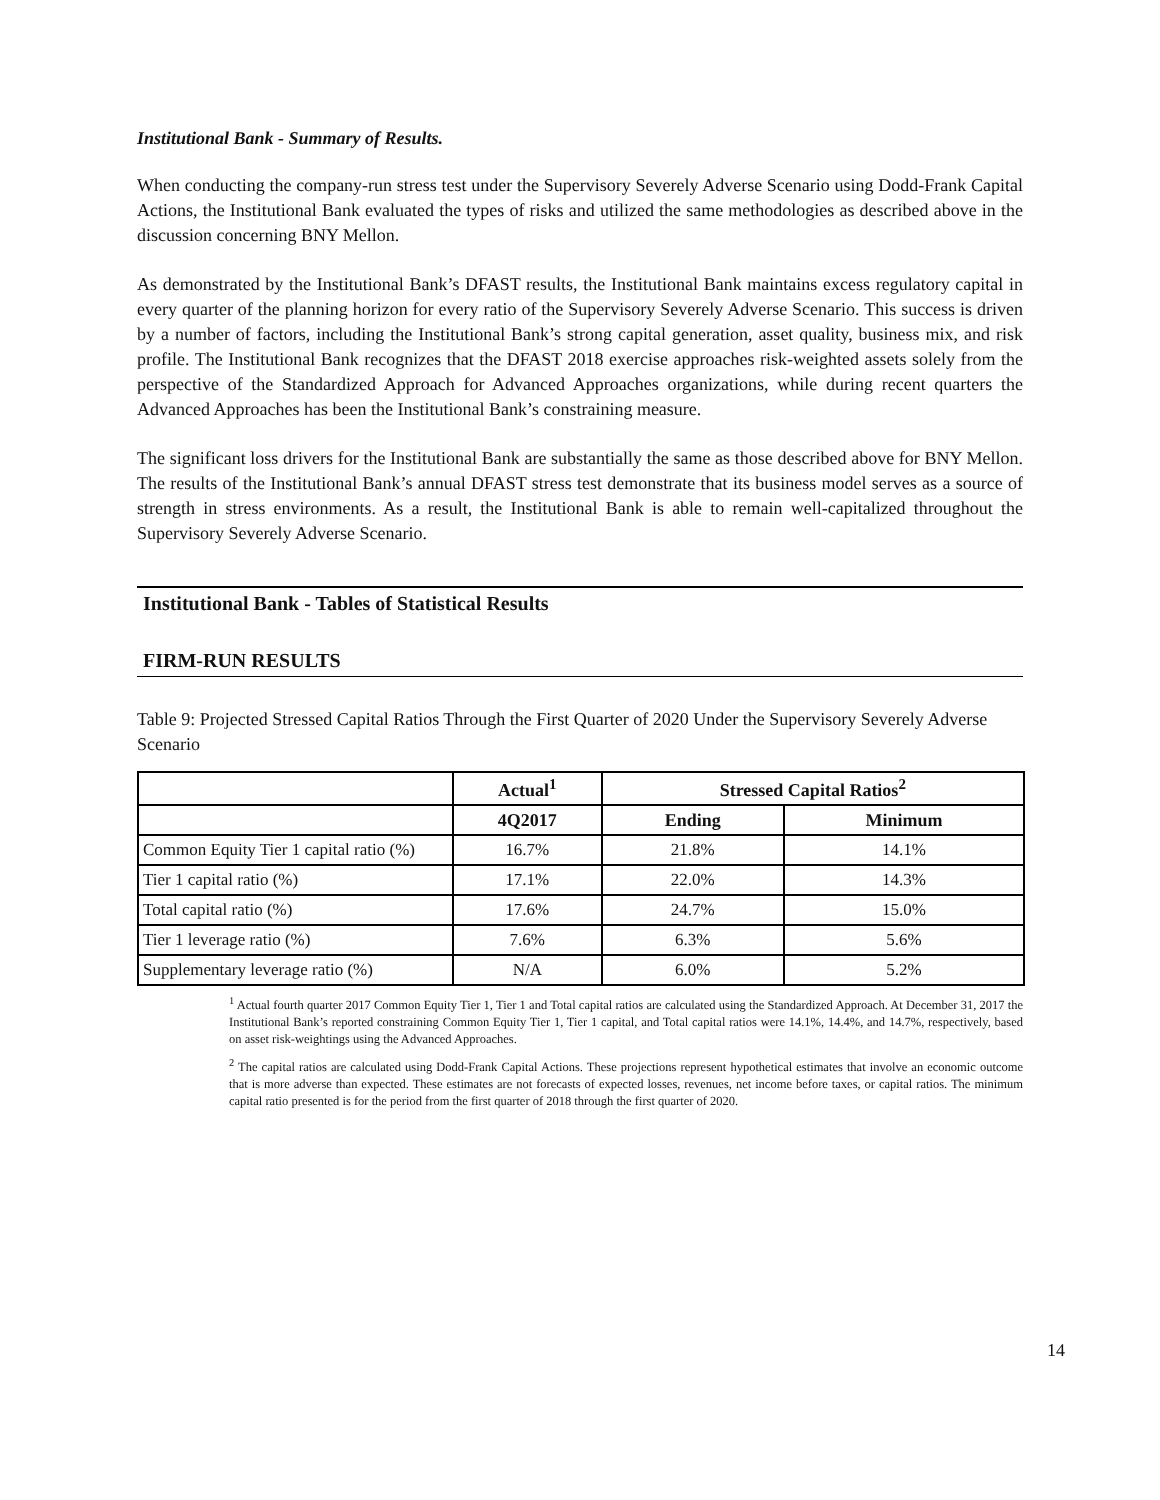Institutional Bank - Summary of Results.
When conducting the company-run stress test under the Supervisory Severely Adverse Scenario using Dodd-Frank Capital Actions, the Institutional Bank evaluated the types of risks and utilized the same methodologies as described above in the discussion concerning BNY Mellon.
As demonstrated by the Institutional Bank’s DFAST results, the Institutional Bank maintains excess regulatory capital in every quarter of the planning horizon for every ratio of the Supervisory Severely Adverse Scenario. This success is driven by a number of factors, including the Institutional Bank’s strong capital generation, asset quality, business mix, and risk profile. The Institutional Bank recognizes that the DFAST 2018 exercise approaches risk-weighted assets solely from the perspective of the Standardized Approach for Advanced Approaches organizations, while during recent quarters the Advanced Approaches has been the Institutional Bank’s constraining measure.
The significant loss drivers for the Institutional Bank are substantially the same as those described above for BNY Mellon. The results of the Institutional Bank’s annual DFAST stress test demonstrate that its business model serves as a source of strength in stress environments. As a result, the Institutional Bank is able to remain well-capitalized throughout the Supervisory Severely Adverse Scenario.
Institutional Bank - Tables of Statistical Results
FIRM-RUN RESULTS
Table 9: Projected Stressed Capital Ratios Through the First Quarter of 2020 Under the Supervisory Severely Adverse Scenario
| | Actual<sup>1</sup> | Stressed Capital Ratios<sup>2</sup> | |
| --- | --- | --- | --- |
| | 4Q2017 | Ending | Minimum |
| Common Equity Tier 1 capital ratio (%) | 16.7% | 21.8% | 14.1% |
| Tier 1 capital ratio (%) | 17.1% | 22.0% | 14.3% |
| Total capital ratio (%) | 17.6% | 24.7% | 15.0% |
| Tier 1 leverage ratio (%) | 7.6% | 6.3% | 5.6% |
| Supplementary leverage ratio (%) | N/A | 6.0% | 5.2% |
<sup>1</sup> Actual fourth quarter 2017 Common Equity Tier 1, Tier 1 and Total capital ratios are calculated using the Standardized Approach. At December 31, 2017 the Institutional Bank’s reported constraining Common Equity Tier 1, Tier 1 capital, and Total capital ratios were 14.1%, 14.4%, and 14.7%, respectively, based on asset risk-weightings using the Advanced Approaches.
<sup>2</sup> The capital ratios are calculated using Dodd-Frank Capital Actions. These projections represent hypothetical estimates that involve an economic outcome that is more adverse than expected. These estimates are not forecasts of expected losses, revenues, net income before taxes, or capital ratios. The minimum capital ratio presented is for the period from the first quarter of 2018 through the first quarter of 2020.
14